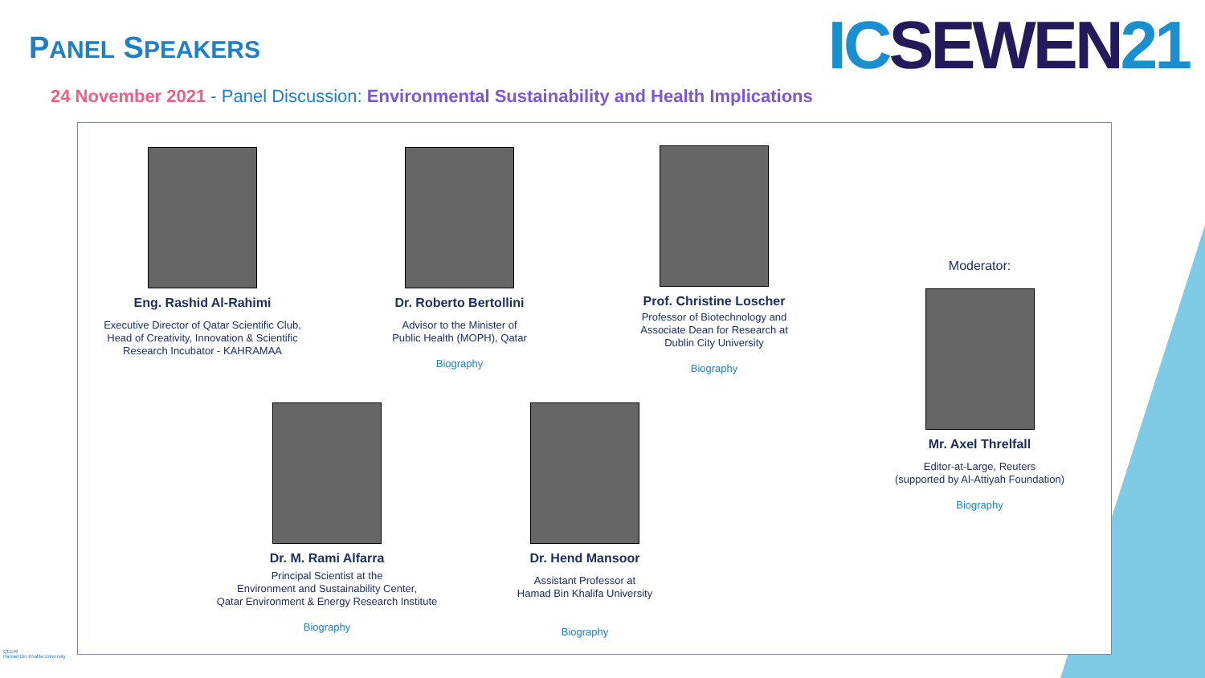PANEL SPEAKERS ICSEWEN21
24 November 2021 - Panel Discussion: Environmental Sustainability and Health Implications
Eng. Rashid Al-Rahimi
Executive Director of Qatar Scientific Club,
Head of Creativity, Innovation & Scientific
Research Incubator - KAHRAMAA
Dr. Roberto Bertollini
Advisor to the Minister of
Public Health (MOPH), Qatar
Biography
Prof. Christine Loscher
Professor of Biotechnology and
Associate Dean for Research at
Dublin City University
Biography
Moderator:
Mr. Axel Threlfall
Editor-at-Large, Reuters
(supported by Al-Attiyah Foundation)
Biography
Dr. M. Rami Alfarra
Principal Scientist at the
Environment and Sustainability Center,
Qatar Environment & Energy Research Institute
Biography
Dr. Hend Mansoor
Assistant Professor at
Hamad Bin Khalifa University
Biography
QEERI
Hamad Bin Khalifa University